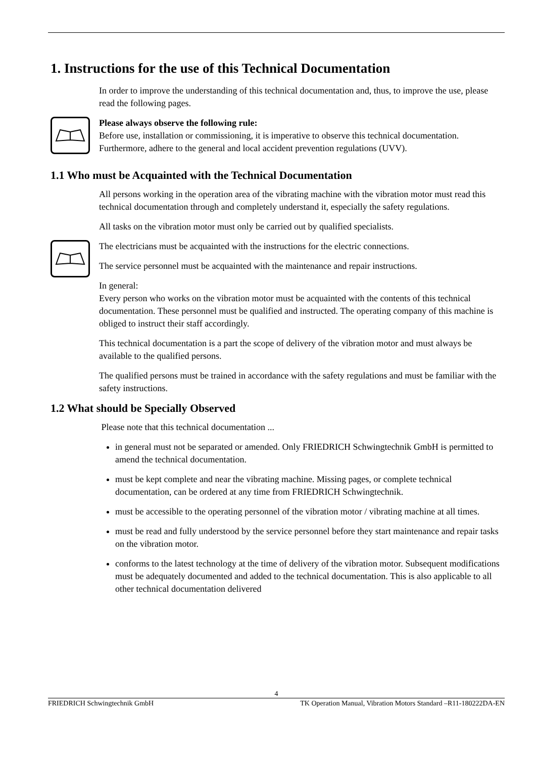1. Instructions for the use of this Technical Documentation
In order to improve the understanding of this technical documentation and, thus, to improve the use, please read the following pages.
Please always observe the following rule:
Before use, installation or commissioning, it is imperative to observe this technical documentation. Furthermore, adhere to the general and local accident prevention regulations (UVV).
1.1 Who must be Acquainted with the Technical Documentation
All persons working in the operation area of the vibrating machine with the vibration motor must read this technical documentation through and completely understand it, especially the safety regulations.
All tasks on the vibration motor must only be carried out by qualified specialists.
The electricians must be acquainted with the instructions for the electric connections.
The service personnel must be acquainted with the maintenance and repair instructions.
In general:
Every person who works on the vibration motor must be acquainted with the contents of this technical documentation. These personnel must be qualified and instructed. The operating company of this machine is obliged to instruct their staff accordingly.
This technical documentation is a part the scope of delivery of the vibration motor and must always be available to the qualified persons.
The qualified persons must be trained in accordance with the safety regulations and must be familiar with the safety instructions.
1.2 What should be Specially Observed
Please note that this technical documentation ...
in general must not be separated or amended. Only FRIEDRICH Schwingtechnik GmbH is permitted to amend the technical documentation.
must be kept complete and near the vibrating machine. Missing pages, or complete technical documentation, can be ordered at any time from FRIEDRICH Schwingtechnik.
must be accessible to the operating personnel of the vibration motor / vibrating machine at all times.
must be read and fully understood by the service personnel before they start maintenance and repair tasks on the vibration motor.
conforms to the latest technology at the time of delivery of the vibration motor. Subsequent modifications must be adequately documented and added to the technical documentation. This is also applicable to all other technical documentation delivered
4
FRIEDRICH Schwingtechnik GmbH TK Operation Manual, Vibration Motors Standard –R11-180222DA-EN